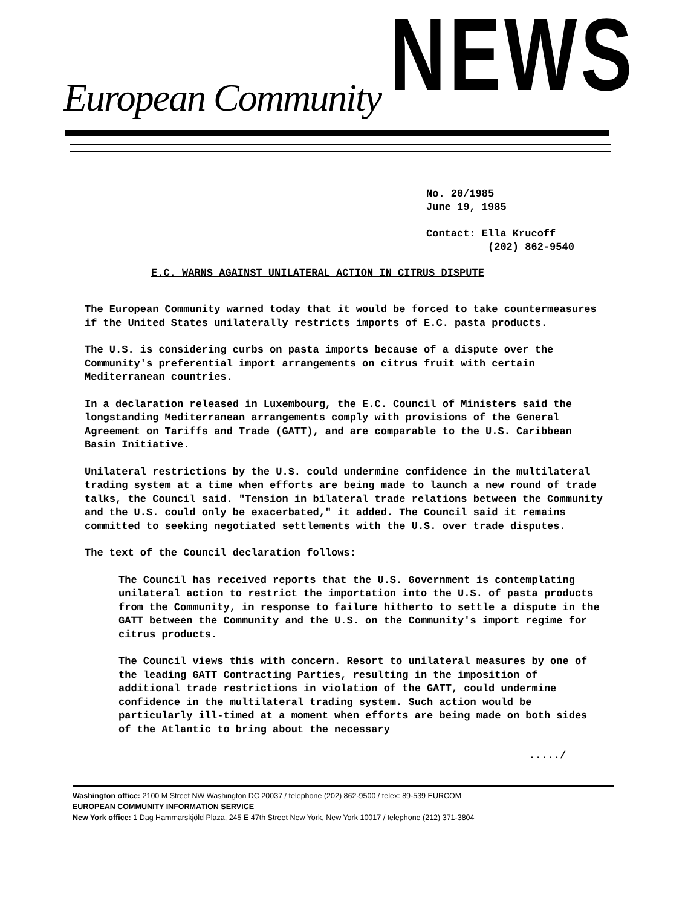European Community NEWS
No. 20/1985
June 19, 1985
Contact: Ella Krucoff
(202) 862-9540
E.C. WARNS AGAINST UNILATERAL ACTION IN CITRUS DISPUTE
The European Community warned today that it would be forced to take countermeasures if the United States unilaterally restricts imports of E.C. pasta products.
The U.S. is considering curbs on pasta imports because of a dispute over the Community's preferential import arrangements on citrus fruit with certain Mediterranean countries.
In a declaration released in Luxembourg, the E.C. Council of Ministers said the longstanding Mediterranean arrangements comply with provisions of the General Agreement on Tariffs and Trade (GATT), and are comparable to the U.S. Caribbean Basin Initiative.
Unilateral restrictions by the U.S. could undermine confidence in the multilateral trading system at a time when efforts are being made to launch a new round of trade talks, the Council said. "Tension in bilateral trade relations between the Community and the U.S. could only be exacerbated," it added. The Council said it remains committed to seeking negotiated settlements with the U.S. over trade disputes.
The text of the Council declaration follows:
The Council has received reports that the U.S. Government is contemplating unilateral action to restrict the importation into the U.S. of pasta products from the Community, in response to failure hitherto to settle a dispute in the GATT between the Community and the U.S. on the Community's import regime for citrus products.
The Council views this with concern. Resort to unilateral measures by one of the leading GATT Contracting Parties, resulting in the imposition of additional trade restrictions in violation of the GATT, could undermine confidence in the multilateral trading system. Such action would be particularly ill-timed at a moment when efforts are being made on both sides of the Atlantic to bring about the necessary
...../
Washington office: 2100 M Street NW Washington DC 20037 / telephone (202) 862-9500 / telex: 89-539 EURCOM
EUROPEAN COMMUNITY INFORMATION SERVICE
New York office: 1 Dag Hammarskjöld Plaza, 245 E 47th Street New York, New York 10017 / telephone (212) 371-3804